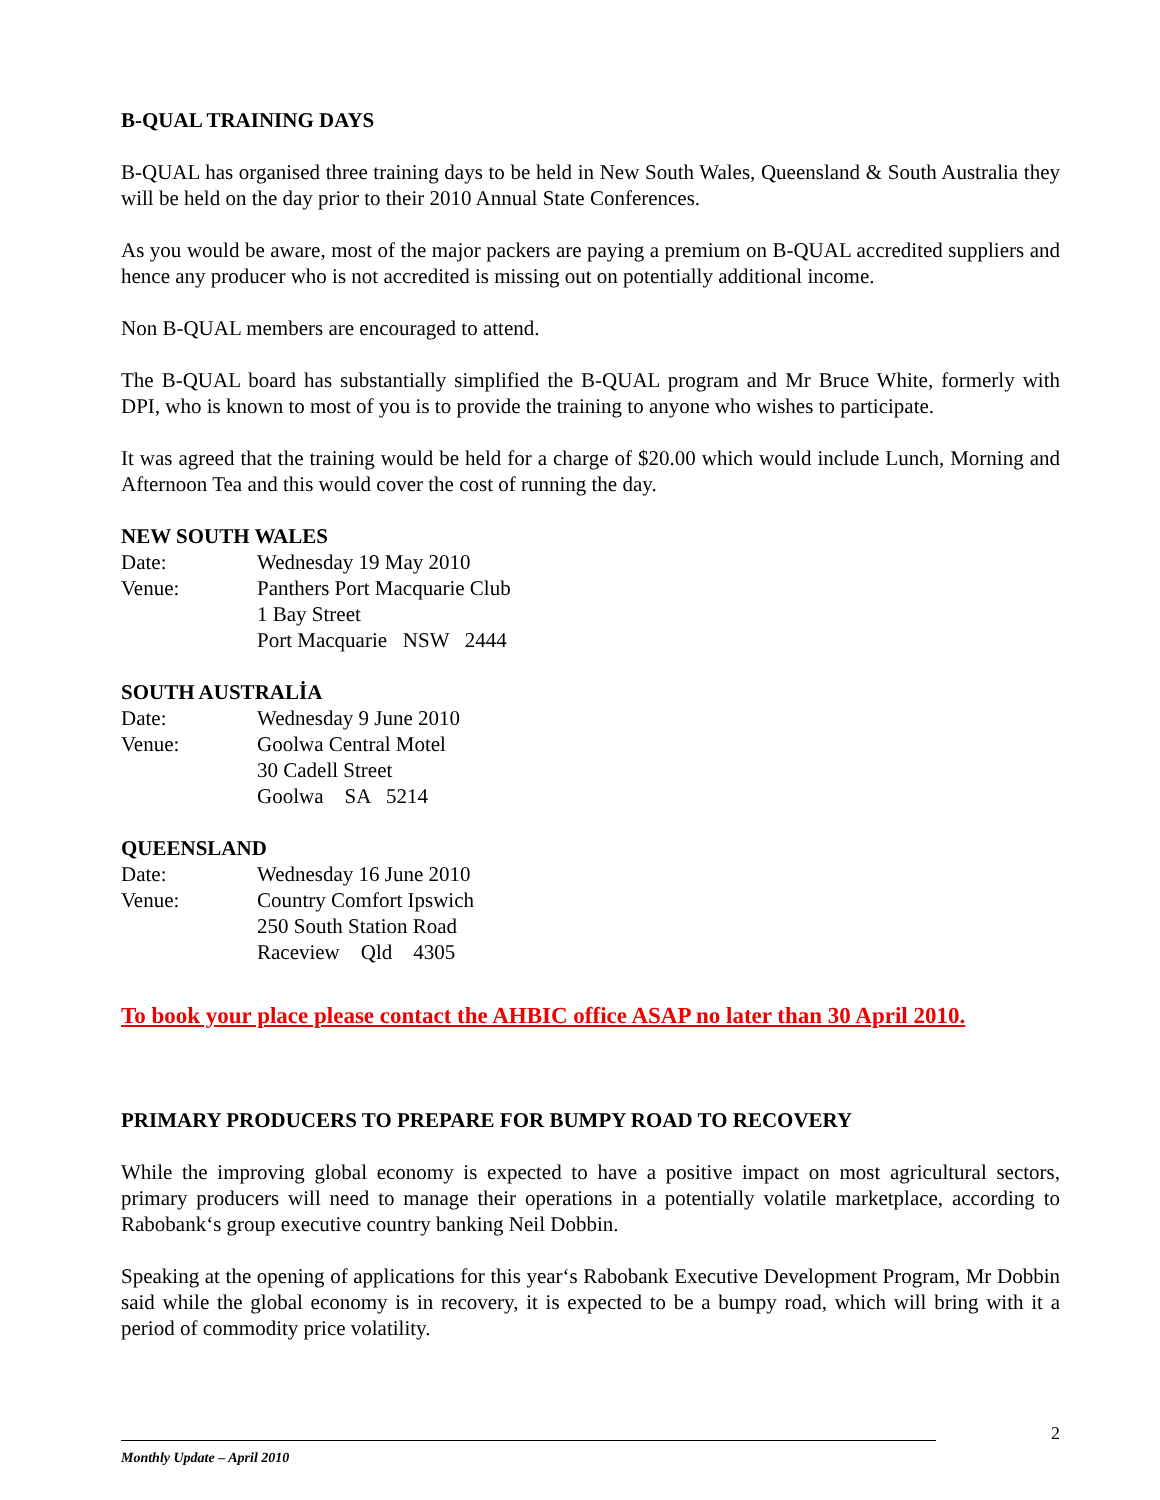B-QUAL TRAINING DAYS
B-QUAL has organised three training days to be held in New South Wales, Queensland & South Australia they will be held on the day prior to their 2010 Annual State Conferences.
As you would be aware, most of the major packers are paying a premium on B-QUAL accredited suppliers and hence any producer who is not accredited is missing out on potentially additional income.
Non B-QUAL members are encouraged to attend.
The B-QUAL board has substantially simplified the B-QUAL program and Mr Bruce White, formerly with DPI, who is known to most of you is to provide the training to anyone who wishes to participate.
It was agreed that the training would be held for a charge of $20.00 which would include Lunch, Morning and Afternoon Tea and this would cover the cost of running the day.
NEW SOUTH WALES
| Date: | Wednesday 19 May 2010 |
| Venue: | Panthers Port Macquarie Club 1 Bay Street Port Macquarie NSW 2444 |
SOUTH AUSTRALİA
| Date: | Wednesday 9 June 2010 |
| Venue: | Goolwa Central Motel 30 Cadell Street Goolwa SA 5214 |
QUEENSLAND
| Date: | Wednesday 16 June 2010 |
| Venue: | Country Comfort Ipswich 250 South Station Road Raceview Qld 4305 |
To book your place please contact the AHBIC office ASAP no later than 30 April 2010.
PRIMARY PRODUCERS TO PREPARE FOR BUMPY ROAD TO RECOVERY
While the improving global economy is expected to have a positive impact on most agricultural sectors, primary producers will need to manage their operations in a potentially volatile marketplace, according to Rabobank‘s group executive country banking Neil Dobbin.
Speaking at the opening of applications for this year‘s Rabobank Executive Development Program, Mr Dobbin said while the global economy is in recovery, it is expected to be a bumpy road, which will bring with it a period of commodity price volatility.
2
Monthly Update – April 2010